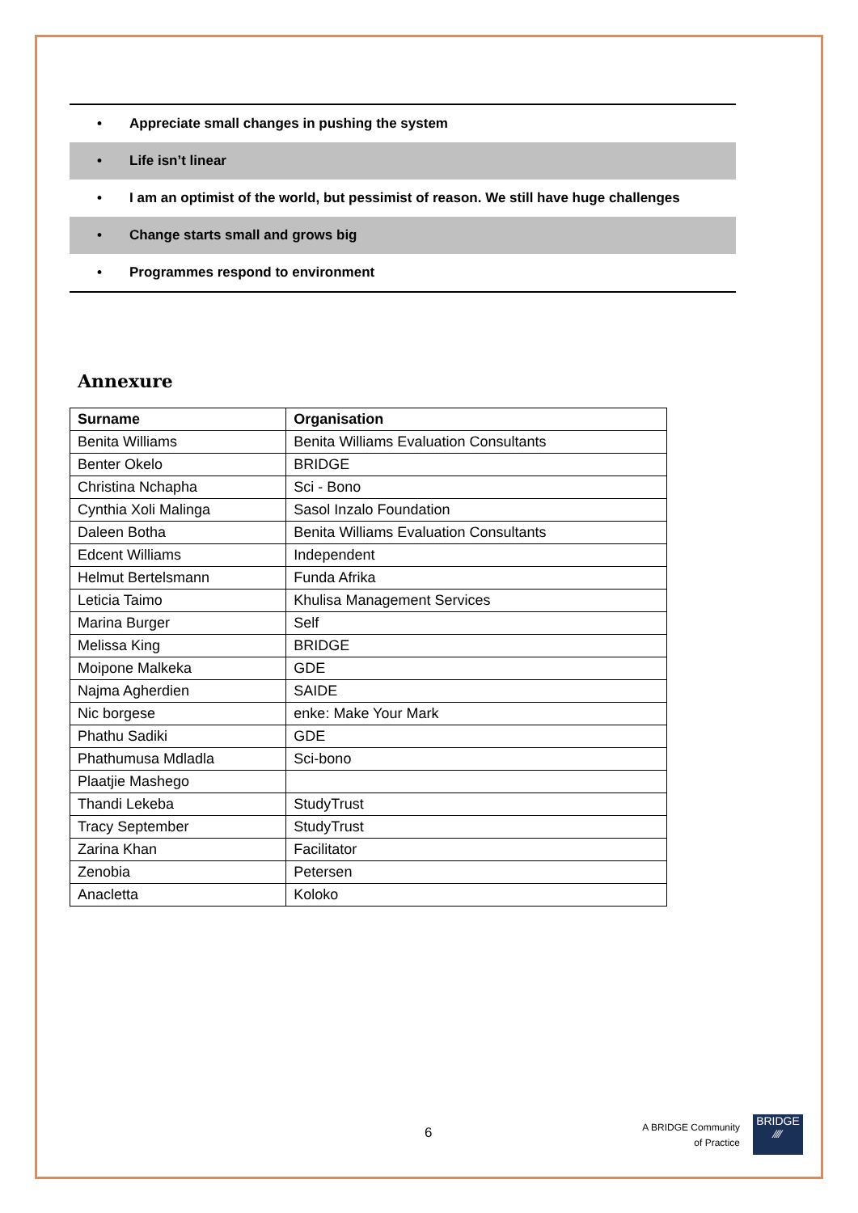• Appreciate small changes in pushing the system
• Life isn’t linear
• I am an optimist of the world, but pessimist of reason. We still have huge challenges
• Change starts small and grows big
• Programmes respond to environment
Annexure
| Surname | Organisation |
| --- | --- |
| Benita Williams | Benita Williams Evaluation Consultants |
| Benter Okelo | BRIDGE |
| Christina Nchapha | Sci - Bono |
| Cynthia Xoli Malinga | Sasol Inzalo Foundation |
| Daleen Botha | Benita Williams Evaluation Consultants |
| Edcent Williams | Independent |
| Helmut Bertelsmann | Funda Afrika |
| Leticia Taimo | Khulisa Management Services |
| Marina Burger | Self |
| Melissa King | BRIDGE |
| Moipone Malkeka | GDE |
| Najma Agherdien | SAIDE |
| Nic borgese | enke: Make Your Mark |
| Phathu Sadiki | GDE |
| Phathumusa Mdladla | Sci-bono |
| Plaatjie Mashego | |
| Thandi Lekeba | StudyTrust |
| Tracy September | StudyTrust |
| Zarina Khan | Facilitator |
| Zenobia | Petersen |
| Anacletta | Koloko |
6
A BRIDGE Community
of Practice
BRIDGE
⁄⁄⁄⁄